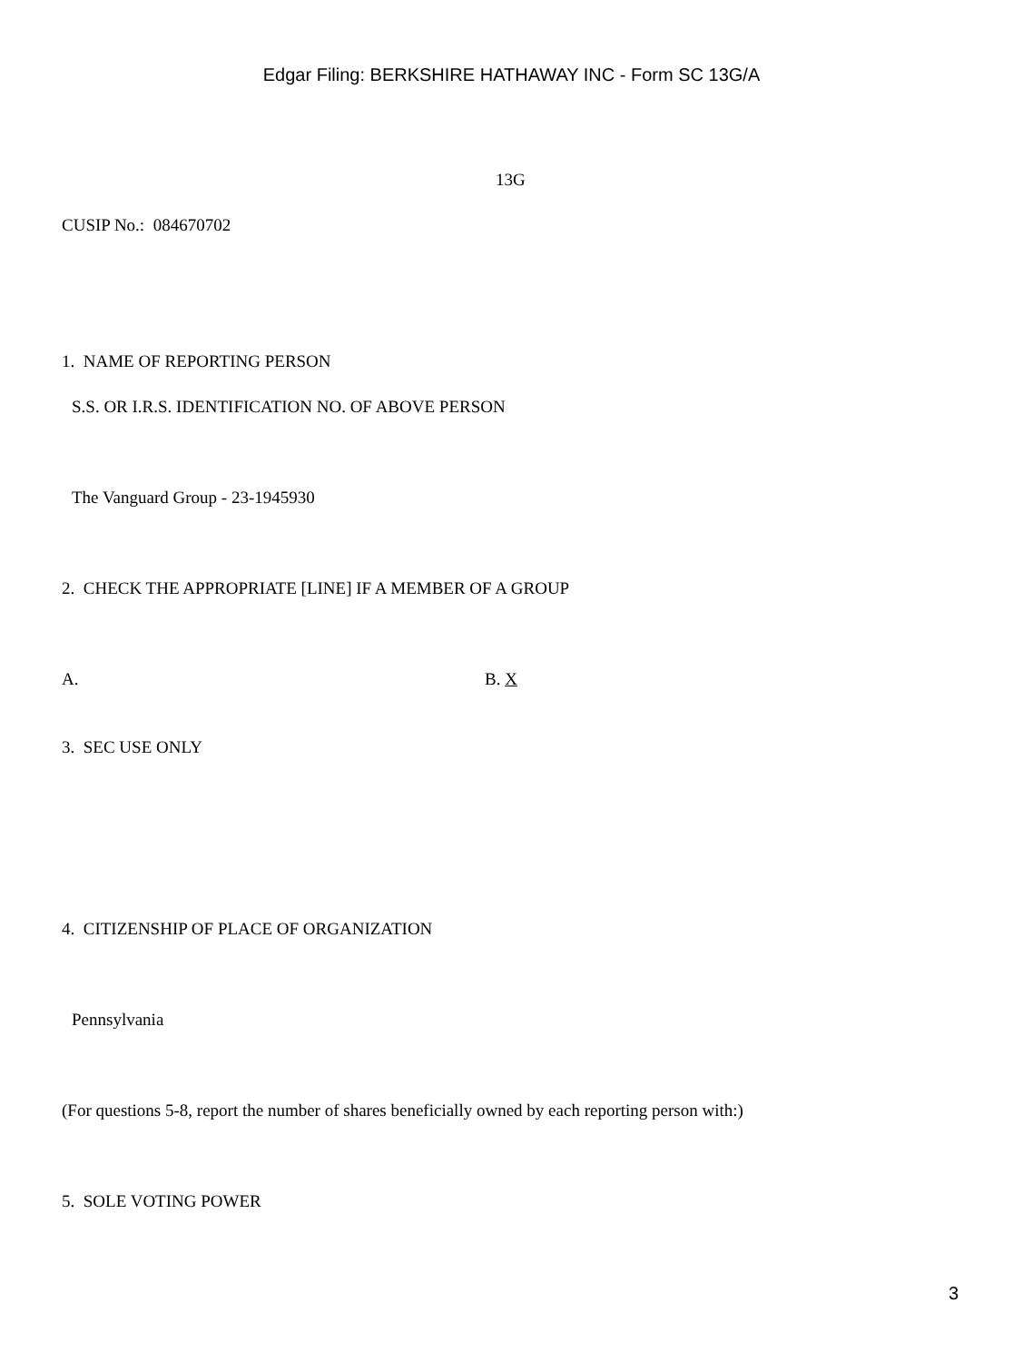Edgar Filing: BERKSHIRE HATHAWAY INC - Form SC 13G/A
13G
CUSIP No.: 084670702
1. NAME OF REPORTING PERSON
S.S. OR I.R.S. IDENTIFICATION NO. OF ABOVE PERSON
The Vanguard Group - 23-1945930
2. CHECK THE APPROPRIATE [LINE] IF A MEMBER OF A GROUP
A. B. X
3. SEC USE ONLY
4. CITIZENSHIP OF PLACE OF ORGANIZATION
Pennsylvania
(For questions 5-8, report the number of shares beneficially owned by each reporting person with:)
5. SOLE VOTING POWER
3